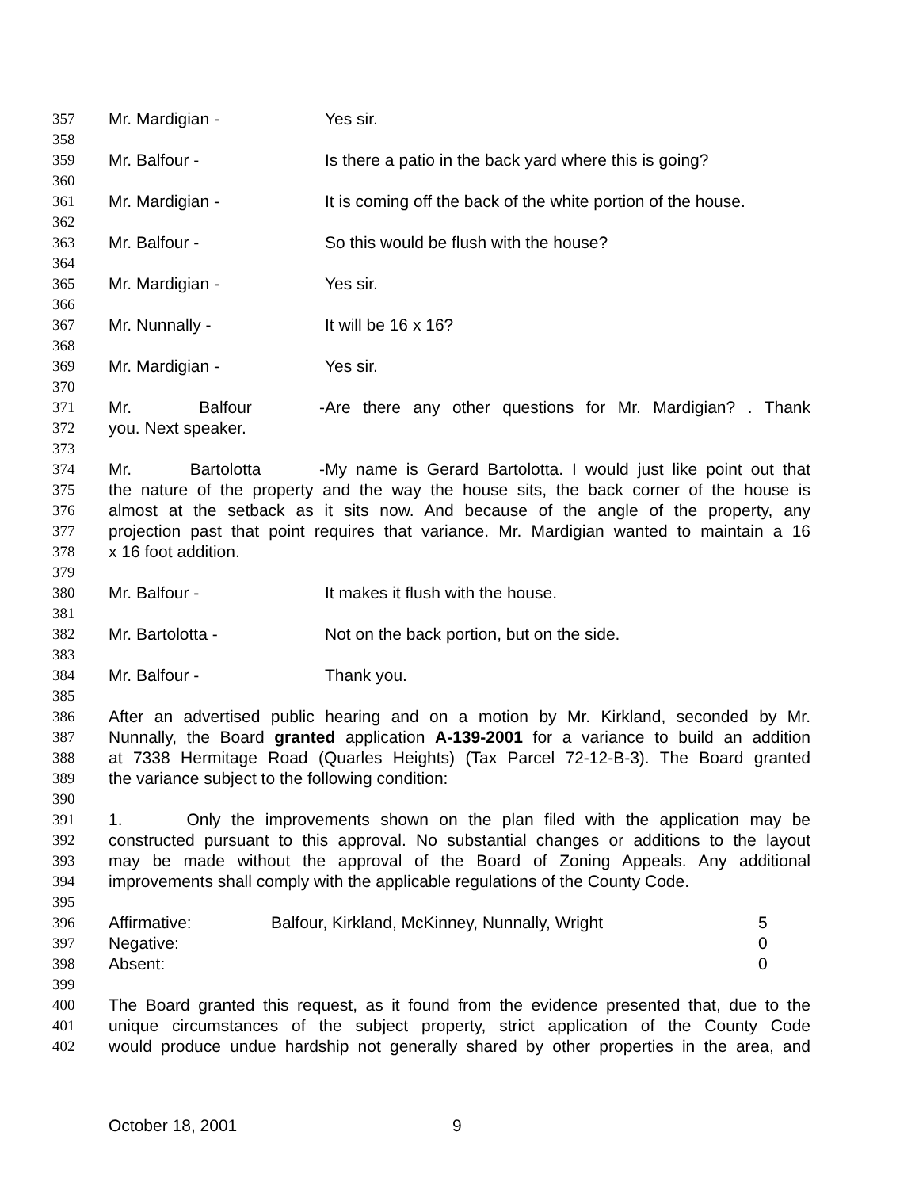357 Mr. Mardigian - Yes sir.
358
359 Mr. Balfour - Is there a patio in the back yard where this is going?
360
361 Mr. Mardigian - It is coming off the back of the white portion of the house.
362
363 Mr. Balfour - So this would be flush with the house?
364
365 Mr. Mardigian - Yes sir.
366
367 Mr. Nunnally - It will be 16 x 16?
368
369 Mr. Mardigian - Yes sir.
370
371 Mr. Balfour - Are there any other questions for Mr. Mardigian? . Thank
372 you. Next speaker.
373
374 Mr. Bartolotta - My name is Gerard Bartolotta. I would just like point out that
375 the nature of the property and the way the house sits, the back corner of the house is
376 almost at the setback as it sits now. And because of the angle of the property, any
377 projection past that point requires that variance. Mr. Mardigian wanted to maintain a 16
378 x 16 foot addition.
379
380 Mr. Balfour - It makes it flush with the house.
381
382 Mr. Bartolotta - Not on the back portion, but on the side.
383
384 Mr. Balfour - Thank you.
385
386 After an advertised public hearing and on a motion by Mr. Kirkland, seconded by Mr.
387 Nunnally, the Board granted application A-139-2001 for a variance to build an addition
388 at 7338 Hermitage Road (Quarles Heights) (Tax Parcel 72-12-B-3). The Board granted
389 the variance subject to the following condition:
390
391 1. Only the improvements shown on the plan filed with the application may be
392 constructed pursuant to this approval. No substantial changes or additions to the layout
393 may be made without the approval of the Board of Zoning Appeals. Any additional
394 improvements shall comply with the applicable regulations of the County Code.
395
396 Affirmative: Balfour, Kirkland, McKinney, Nunnally, Wright 5
397 Negative: 0
398 Absent: 0
399
400 The Board granted this request, as it found from the evidence presented that, due to the
401 unique circumstances of the subject property, strict application of the County Code
402 would produce undue hardship not generally shared by other properties in the area, and
October 18, 2001 9